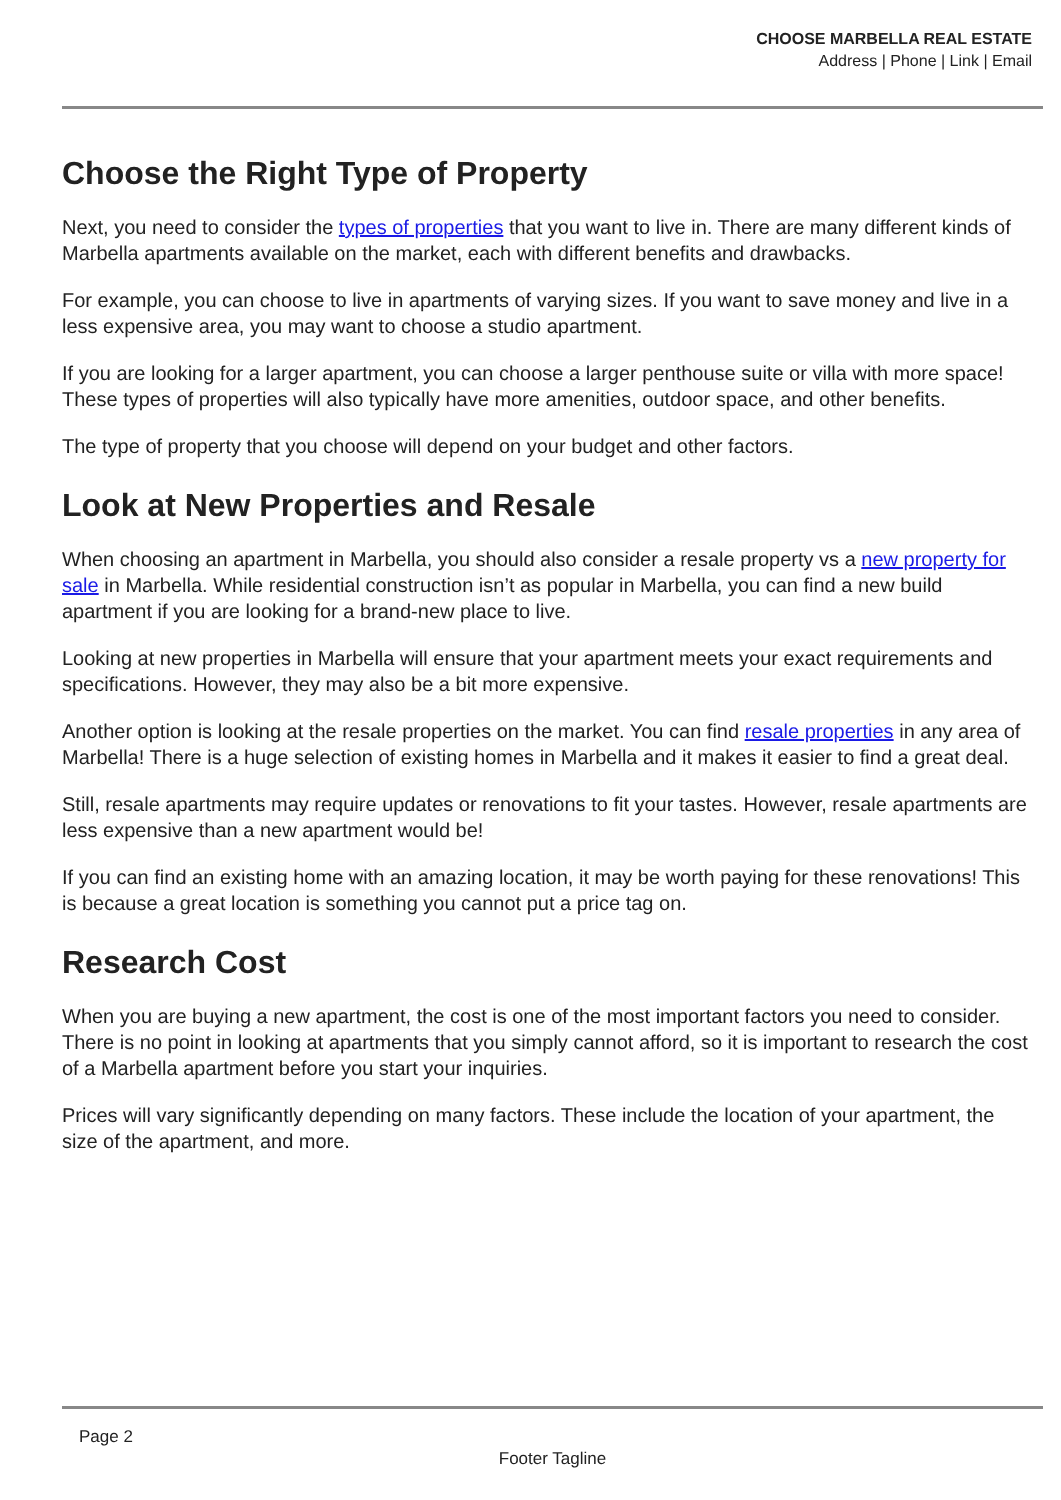CHOOSE MARBELLA REAL ESTATE
Address | Phone | Link | Email
Choose the Right Type of Property
Next, you need to consider the types of properties that you want to live in. There are many different kinds of Marbella apartments available on the market, each with different benefits and drawbacks.
For example, you can choose to live in apartments of varying sizes. If you want to save money and live in a less expensive area, you may want to choose a studio apartment.
If you are looking for a larger apartment, you can choose a larger penthouse suite or villa with more space! These types of properties will also typically have more amenities, outdoor space, and other benefits.
The type of property that you choose will depend on your budget and other factors.
Look at New Properties and Resale
When choosing an apartment in Marbella, you should also consider a resale property vs a new property for sale in Marbella. While residential construction isn’t as popular in Marbella, you can find a new build apartment if you are looking for a brand-new place to live.
Looking at new properties in Marbella will ensure that your apartment meets your exact requirements and specifications. However, they may also be a bit more expensive.
Another option is looking at the resale properties on the market. You can find resale properties in any area of Marbella! There is a huge selection of existing homes in Marbella and it makes it easier to find a great deal.
Still, resale apartments may require updates or renovations to fit your tastes. However, resale apartments are less expensive than a new apartment would be!
If you can find an existing home with an amazing location, it may be worth paying for these renovations! This is because a great location is something you cannot put a price tag on.
Research Cost
When you are buying a new apartment, the cost is one of the most important factors you need to consider. There is no point in looking at apartments that you simply cannot afford, so it is important to research the cost of a Marbella apartment before you start your inquiries.
Prices will vary significantly depending on many factors. These include the location of your apartment, the size of the apartment, and more.
Page 2
Footer Tagline